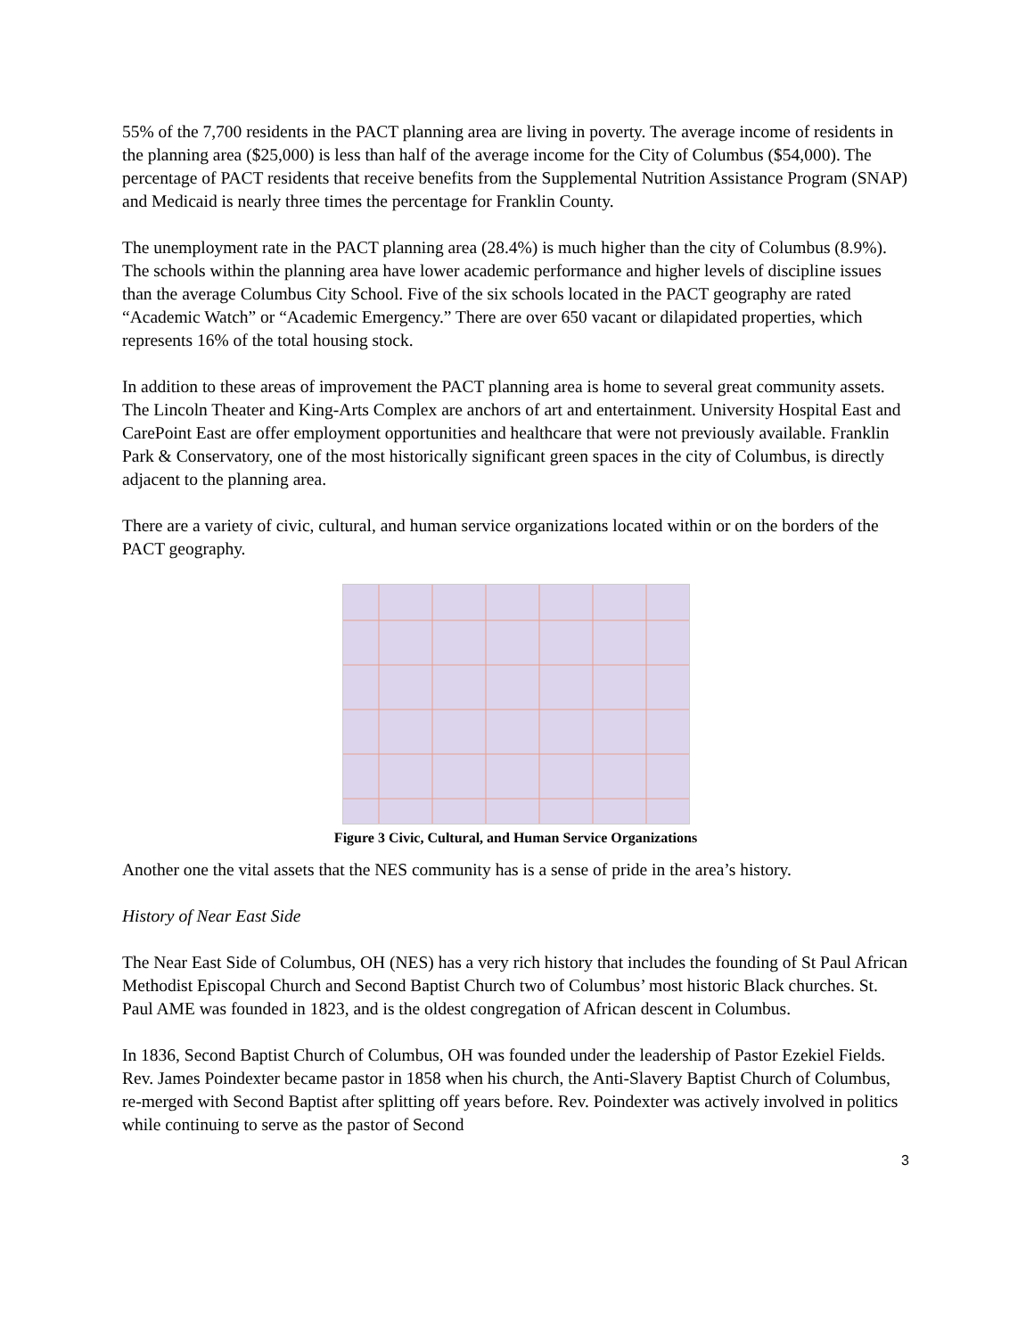55% of the 7,700 residents in the PACT planning area are living in poverty. The average income of residents in the planning area ($25,000) is less than half of the average income for the City of Columbus ($54,000). The percentage of PACT residents that receive benefits from the Supplemental Nutrition Assistance Program (SNAP) and Medicaid is nearly three times the percentage for Franklin County.
The unemployment rate in the PACT planning area (28.4%) is much higher than the city of Columbus (8.9%). The schools within the planning area have lower academic performance and higher levels of discipline issues than the average Columbus City School. Five of the six schools located in the PACT geography are rated “Academic Watch” or “Academic Emergency.” There are over 650 vacant or dilapidated properties, which represents 16% of the total housing stock.
In addition to these areas of improvement the PACT planning area is home to several great community assets. The Lincoln Theater and King-Arts Complex are anchors of art and entertainment. University Hospital East and CarePoint East are offer employment opportunities and healthcare that were not previously available. Franklin Park & Conservatory, one of the most historically significant green spaces in the city of Columbus, is directly adjacent to the planning area.
There are a variety of civic, cultural, and human service organizations located within or on the borders of the PACT geography.
Figure 3 Civic, Cultural, and Human Service Organizations
Another one the vital assets that the NES community has is a sense of pride in the area’s history.
History of Near East Side
The Near East Side of Columbus, OH (NES) has a very rich history that includes the founding of St Paul African Methodist Episcopal Church and Second Baptist Church two of Columbus’ most historic Black churches. St. Paul AME was founded in 1823, and is the oldest congregation of African descent in Columbus.
In 1836, Second Baptist Church of Columbus, OH was founded under the leadership of Pastor Ezekiel Fields. Rev. James Poindexter became pastor in 1858 when his church, the Anti-Slavery Baptist Church of Columbus, re-merged with Second Baptist after splitting off years before. Rev. Poindexter was actively involved in politics while continuing to serve as the pastor of Second
3